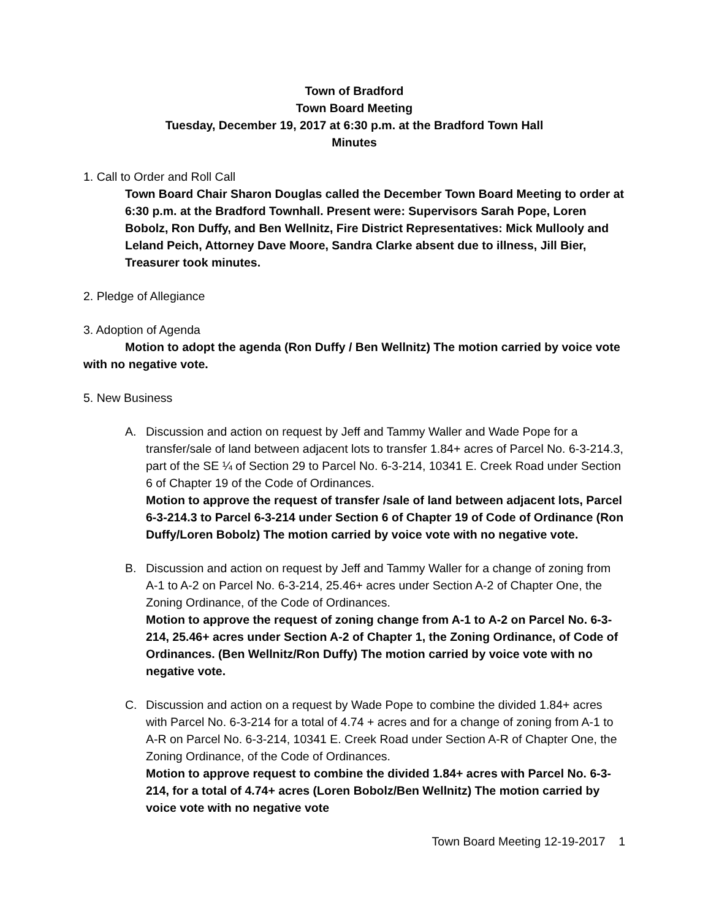Town of Bradford
Town Board Meeting
Tuesday, December 19, 2017 at 6:30 p.m. at the Bradford Town Hall
Minutes
1. Call to Order and Roll Call
Town Board Chair Sharon Douglas called the December Town Board Meeting to order at 6:30 p.m. at the Bradford Townhall. Present were: Supervisors Sarah Pope, Loren Bobolz, Ron Duffy, and Ben Wellnitz, Fire District Representatives: Mick Mullooly and Leland Peich, Attorney Dave Moore, Sandra Clarke absent due to illness, Jill Bier, Treasurer took minutes.
2. Pledge of Allegiance
3. Adoption of Agenda
Motion to adopt the agenda (Ron Duffy / Ben Wellnitz) The motion carried by voice vote with no negative vote.
5. New Business
A. Discussion and action on request by Jeff and Tammy Waller and Wade Pope for a transfer/sale of land between adjacent lots to transfer 1.84+ acres of Parcel No. 6-3-214.3, part of the SE ¼ of Section 29 to Parcel No. 6-3-214, 10341 E. Creek Road under Section 6 of Chapter 19 of the Code of Ordinances.
Motion to approve the request of transfer /sale of land between adjacent lots, Parcel 6-3-214.3 to Parcel 6-3-214 under Section 6 of Chapter 19 of Code of Ordinance (Ron Duffy/Loren Bobolz) The motion carried by voice vote with no negative vote.
B. Discussion and action on request by Jeff and Tammy Waller for a change of zoning from A-1 to A-2 on Parcel No. 6-3-214, 25.46+ acres under Section A-2 of Chapter One, the Zoning Ordinance, of the Code of Ordinances.
Motion to approve the request of zoning change from A-1 to A-2 on Parcel No. 6-3-214, 25.46+ acres under Section A-2 of Chapter 1, the Zoning Ordinance, of Code of Ordinances. (Ben Wellnitz/Ron Duffy) The motion carried by voice vote with no negative vote.
C. Discussion and action on a request by Wade Pope to combine the divided 1.84+ acres with Parcel No. 6-3-214 for a total of 4.74 + acres and for a change of zoning from A-1 to A-R on Parcel No. 6-3-214, 10341 E. Creek Road under Section A-R of Chapter One, the Zoning Ordinance, of the Code of Ordinances.
Motion to approve request to combine the divided 1.84+ acres with Parcel No. 6-3-214, for a total of 4.74+ acres (Loren Bobolz/Ben Wellnitz) The motion carried by voice vote with no negative vote
Town Board Meeting 12-19-2017 1